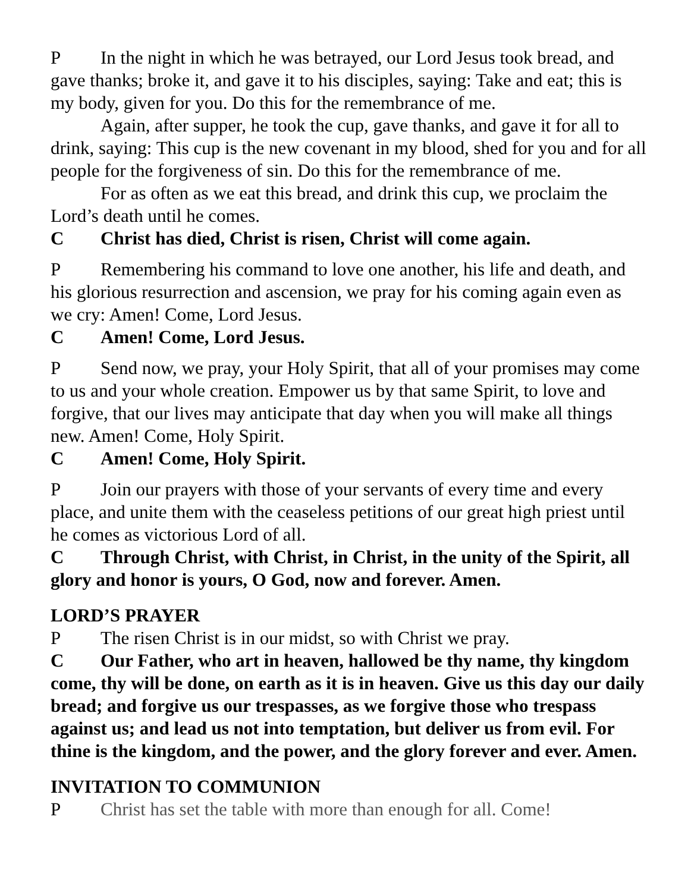P In the night in which he was betrayed, our Lord Jesus took bread, and gave thanks; broke it, and gave it to his disciples, saying: Take and eat; this is my body, given for you. Do this for the remembrance of me.
Again, after supper, he took the cup, gave thanks, and gave it for all to drink, saying: This cup is the new covenant in my blood, shed for you and for all people for the forgiveness of sin. Do this for the remembrance of me.
For as often as we eat this bread, and drink this cup, we proclaim the Lord’s death until he comes.
C Christ has died, Christ is risen, Christ will come again.
P Remembering his command to love one another, his life and death, and his glorious resurrection and ascension, we pray for his coming again even as we cry: Amen! Come, Lord Jesus.
C Amen! Come, Lord Jesus.
P Send now, we pray, your Holy Spirit, that all of your promises may come to us and your whole creation. Empower us by that same Spirit, to love and forgive, that our lives may anticipate that day when you will make all things new. Amen! Come, Holy Spirit.
C Amen! Come, Holy Spirit.
P Join our prayers with those of your servants of every time and every place, and unite them with the ceaseless petitions of our great high priest until he comes as victorious Lord of all.
C Through Christ, with Christ, in Christ, in the unity of the Spirit, all glory and honor is yours, O God, now and forever. Amen.
LORD’S PRAYER
P The risen Christ is in our midst, so with Christ we pray.
C Our Father, who art in heaven, hallowed be thy name, thy kingdom come, thy will be done, on earth as it is in heaven. Give us this day our daily bread; and forgive us our trespasses, as we forgive those who trespass against us; and lead us not into temptation, but deliver us from evil. For thine is the kingdom, and the power, and the glory forever and ever. Amen.
INVITATION TO COMMUNION
P Christ has set the table with more than enough for all. Come!